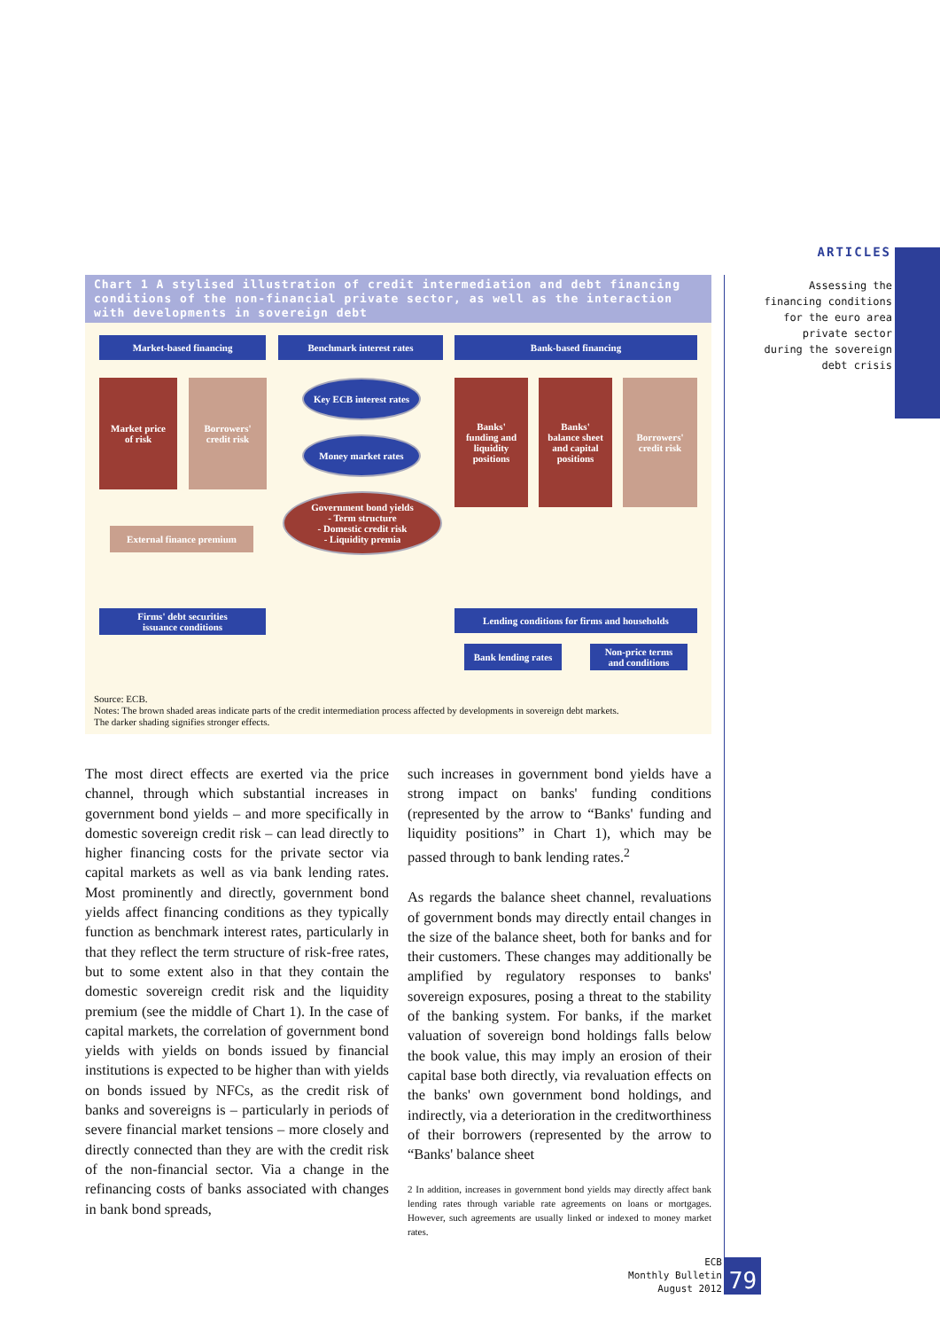ARTICLES
Assessing the financing conditions for the euro area private sector during the sovereign debt crisis
Chart 1 A stylised illustration of credit intermediation and debt financing conditions of the non-financial private sector, as well as the interaction with developments in sovereign debt
Market-based financing Benchmark interest rates Bank-based financing
Market price
of risk
Borrowers'
credit risk
Key ECB interest rates
Money market rates
Government bond yields
- Term structure
- Domestic credit risk
- Liquidity premia
Banks'
funding and
liquidity
positions
Banks'
balance sheet
and capital
positions
Borrowers'
credit risk
External finance premium
Firms' debt securities
issuance conditions
Lending conditions for firms and households
Bank lending rates
Non-price terms
and conditions
Source: ECB.
Notes: The brown shaded areas indicate parts of the credit intermediation process affected by developments in sovereign debt markets.
The darker shading signifies stronger effects.
The most direct effects are exerted via the price channel, through which substantial increases in government bond yields – and more specifically in domestic sovereign credit risk – can lead directly to higher financing costs for the private sector via capital markets as well as via bank lending rates. Most prominently and directly, government bond yields affect financing conditions as they typically function as benchmark interest rates, particularly in that they reflect the term structure of risk-free rates, but to some extent also in that they contain the domestic sovereign credit risk and the liquidity premium (see the middle of Chart 1). In the case of capital markets, the correlation of government bond yields with yields on bonds issued by financial institutions is expected to be higher than with yields on bonds issued by NFCs, as the credit risk of banks and sovereigns is – particularly in periods of severe financial market tensions – more closely and directly connected than they are with the credit risk of the non-financial sector. Via a change in the refinancing costs of banks associated with changes in bank bond spreads,
such increases in government bond yields have a strong impact on banks' funding conditions (represented by the arrow to “Banks' funding and liquidity positions” in Chart 1), which may be passed through to bank lending rates.<sup>2</sup>
As regards the balance sheet channel, revaluations of government bonds may directly entail changes in the size of the balance sheet, both for banks and for their customers. These changes may additionally be amplified by regulatory responses to banks' sovereign exposures, posing a threat to the stability of the banking system. For banks, if the market valuation of sovereign bond holdings falls below the book value, this may imply an erosion of their capital base both directly, via revaluation effects on the banks' own government bond holdings, and indirectly, via a deterioration in the creditworthiness of their borrowers (represented by the arrow to “Banks' balance sheet
2 In addition, increases in government bond yields may directly affect bank lending rates through variable rate agreements on loans or mortgages. However, such agreements are usually linked or indexed to money market rates.
ECB
Monthly Bulletin
August 2012
79